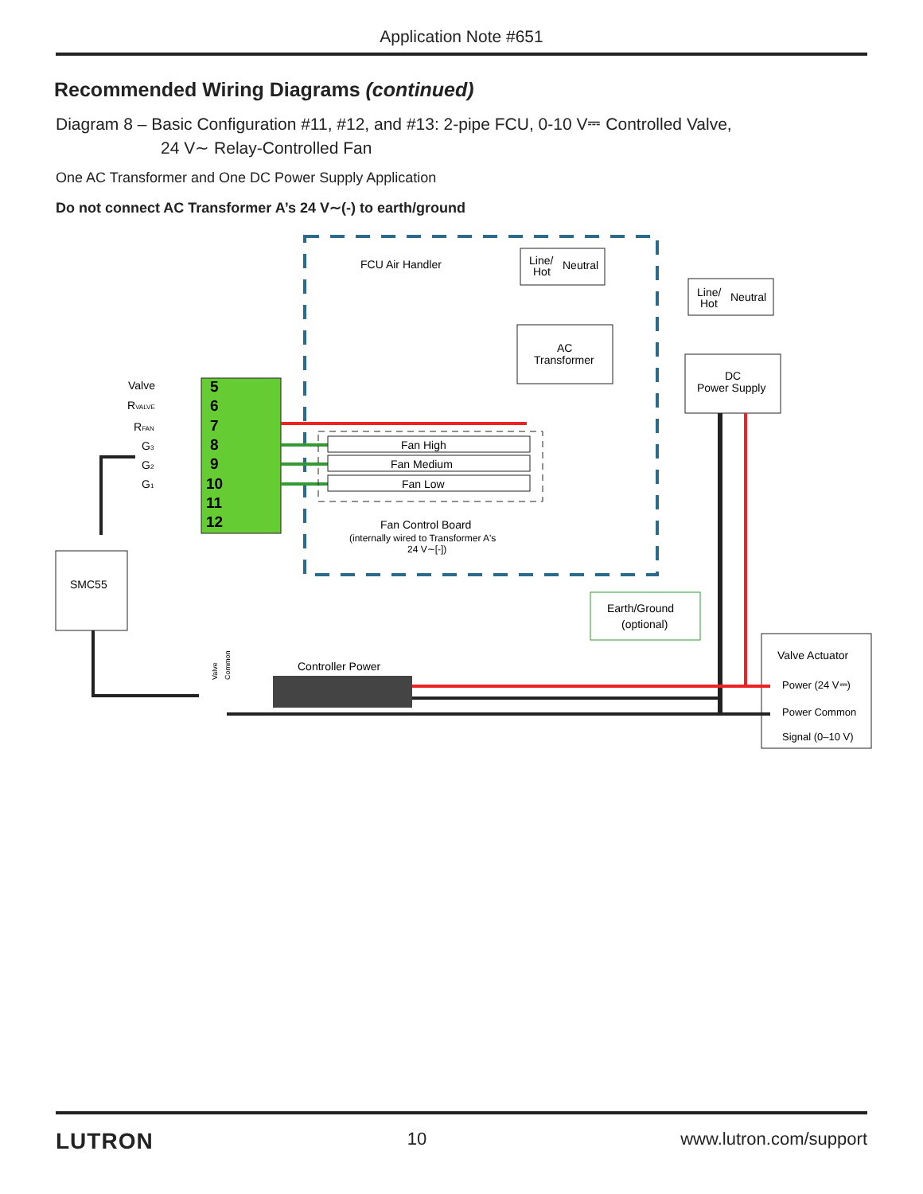Application Note #651
Recommended Wiring Diagrams (continued)
Diagram 8 – Basic Configuration #11, #12, and #13: 2-pipe FCU, 0-10 V⎓ Controlled Valve,
24 V∼ Relay-Controlled Fan
One AC Transformer and One DC Power Supply Application
Do not connect AC Transformer A’s 24 V∼(-) to earth/ground
FCU Air Handler
Line/
Hot
Neutral
AC
Transformer
Line/
Hot
Neutral
DC
Power Supply
5
6
7
8
9
10
11
12
Valve
RVALVE
RFAN
G3
G2
G1
Fan High
Fan Medium
Fan Low
Fan Control Board
(internally wired to Transformer A's
24 V∼[-])
SMC55
Earth/Ground
(optional)
Valve Actuator
Power (24 V⎓)
Power Common
Signal (0–10 V)
Controller Power
Valve
Common
LUTRON 10 www.lutron.com/support